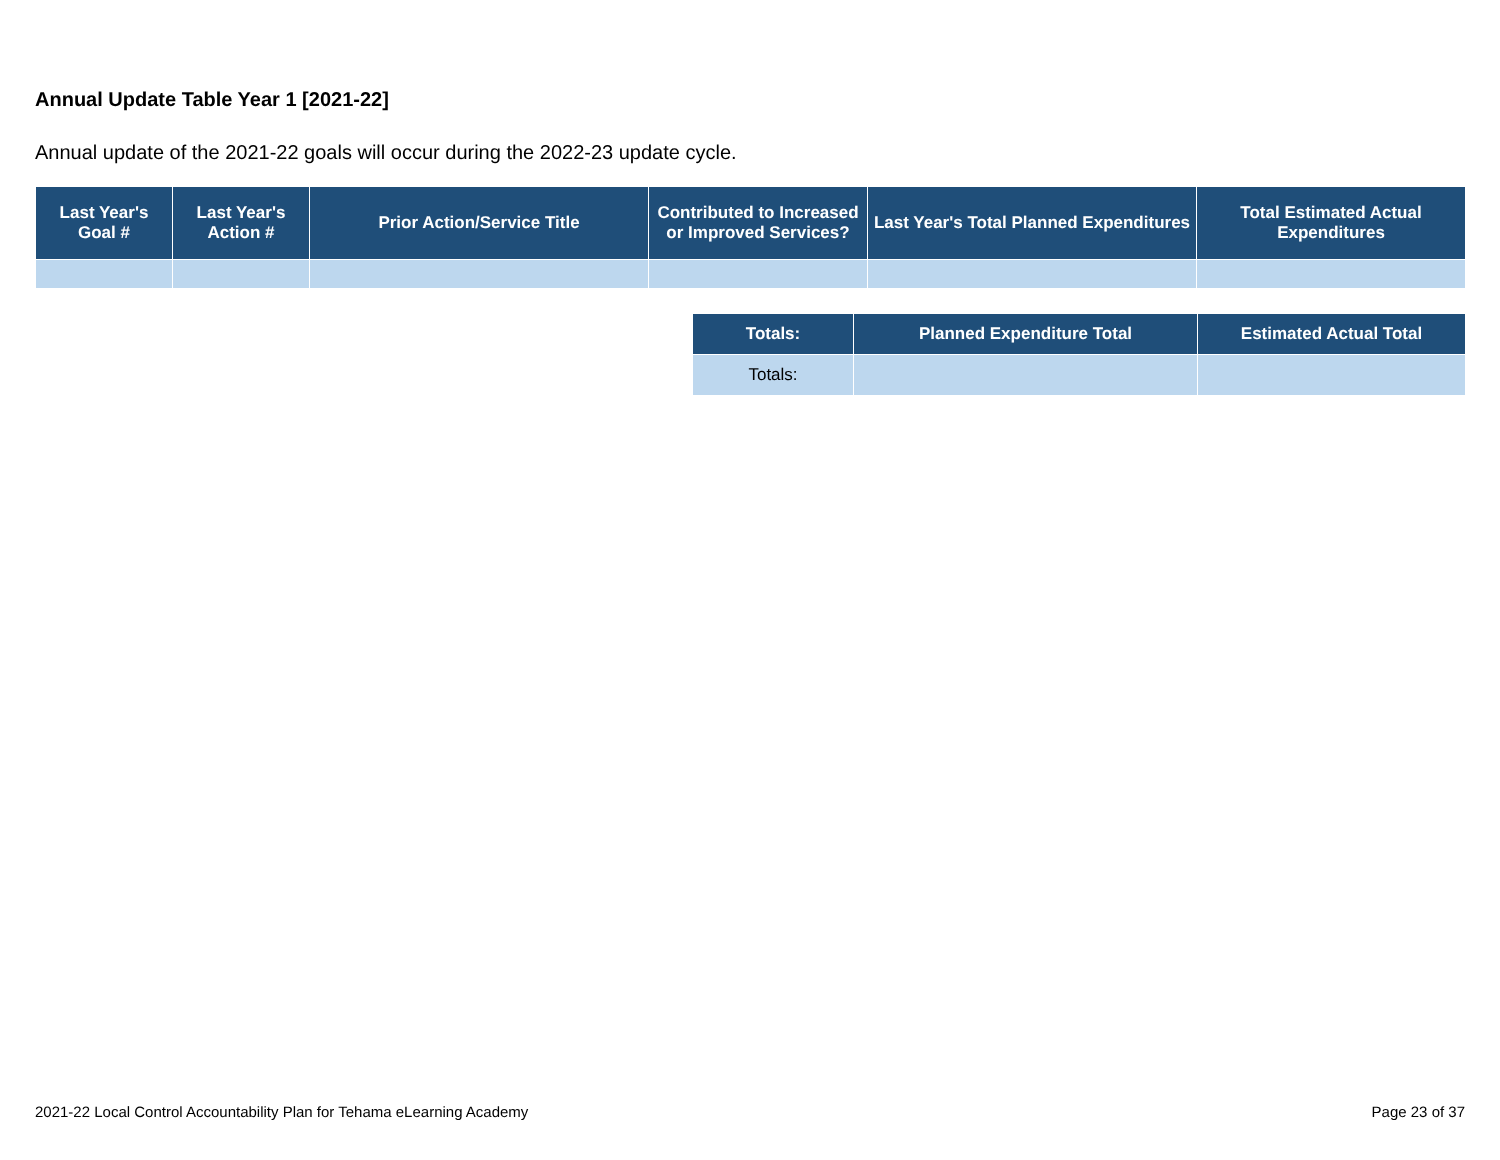Annual Update Table Year 1 [2021-22]
Annual update of the 2021-22 goals will occur during the 2022-23 update cycle.
| Last Year's Goal # | Last Year's Action # | Prior Action/Service Title | Contributed to Increased or Improved Services? | Last Year's Total Planned Expenditures | Total Estimated Actual Expenditures |
| --- | --- | --- | --- | --- | --- |
| Totals: | Planned Expenditure Total | Estimated Actual Total |
| --- | --- | --- |
| Totals: | | |
2021-22 Local Control Accountability Plan for Tehama eLearning Academy Page 23 of 37